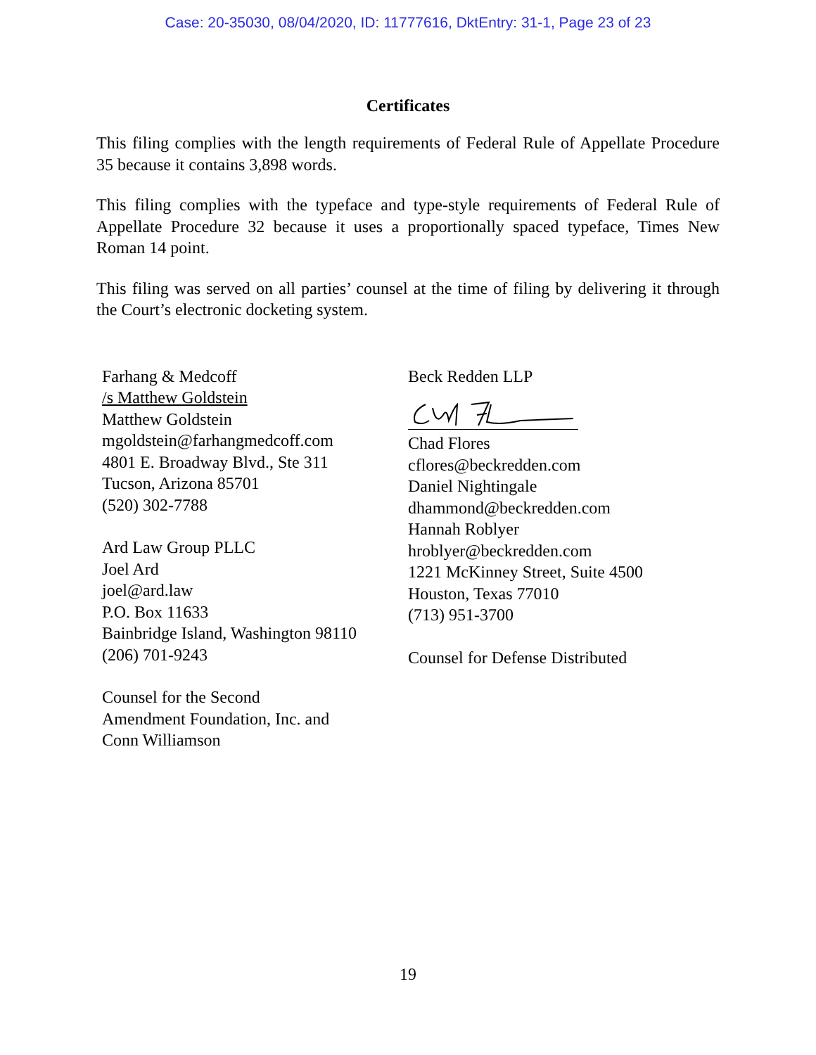Case: 20-35030, 08/04/2020, ID: 11777616, DktEntry: 31-1, Page 23 of 23
Certificates
This filing complies with the length requirements of Federal Rule of Appellate Procedure 35 because it contains 3,898 words.
This filing complies with the typeface and type-style requirements of Federal Rule of Appellate Procedure 32 because it uses a proportionally spaced typeface, Times New Roman 14 point.
This filing was served on all parties’ counsel at the time of filing by delivering it through the Court’s electronic docketing system.
Farhang & Medcoff
/s Matthew Goldstein
Matthew Goldstein
mgoldstein@farhangmedcoff.com
4801 E. Broadway Blvd., Ste 311
Tucson, Arizona 85701
(520) 302-7788
Ard Law Group PLLC
Joel Ard
joel@ard.law
P.O. Box 11633
Bainbridge Island, Washington 98110
(206) 701-9243
Counsel for the Second
Amendment Foundation, Inc. and
Conn Williamson
Beck Redden LLP
Chad Flores
cflores@beckredden.com
Daniel Nightingale
dhammond@beckredden.com
Hannah Roblyer
hroblyer@beckredden.com
1221 McKinney Street, Suite 4500
Houston, Texas 77010
(713) 951-3700
Counsel for Defense Distributed
19